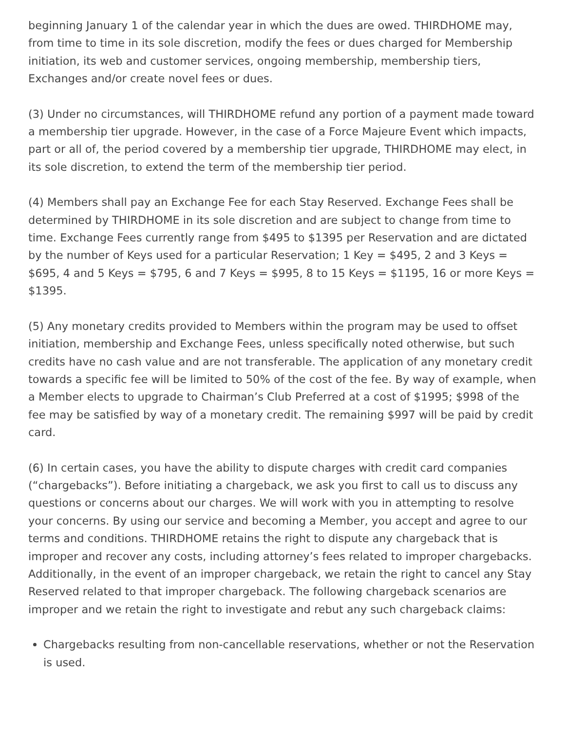beginning January 1 of the calendar year in which the dues are owed. THIRDHOME may, from time to time in its sole discretion, modify the fees or dues charged for Membership initiation, its web and customer services, ongoing membership, membership tiers, Exchanges and/or create novel fees or dues.
(3) Under no circumstances, will THIRDHOME refund any portion of a payment made toward a membership tier upgrade. However, in the case of a Force Majeure Event which impacts, part or all of, the period covered by a membership tier upgrade, THIRDHOME may elect, in its sole discretion, to extend the term of the membership tier period.
(4) Members shall pay an Exchange Fee for each Stay Reserved. Exchange Fees shall be determined by THIRDHOME in its sole discretion and are subject to change from time to time. Exchange Fees currently range from $495 to $1395 per Reservation and are dictated by the number of Keys used for a particular Reservation; 1 Key = $495, 2 and 3 Keys = $695, 4 and 5 Keys = $795, 6 and 7 Keys = $995, 8 to 15 Keys = $1195, 16 or more Keys = $1395.
(5) Any monetary credits provided to Members within the program may be used to offset initiation, membership and Exchange Fees, unless specifically noted otherwise, but such credits have no cash value and are not transferable. The application of any monetary credit towards a specific fee will be limited to 50% of the cost of the fee. By way of example, when a Member elects to upgrade to Chairman’s Club Preferred at a cost of $1995; $998 of the fee may be satisfied by way of a monetary credit. The remaining $997 will be paid by credit card.
(6) In certain cases, you have the ability to dispute charges with credit card companies (“chargebacks”). Before initiating a chargeback, we ask you first to call us to discuss any questions or concerns about our charges. We will work with you in attempting to resolve your concerns. By using our service and becoming a Member, you accept and agree to our terms and conditions. THIRDHOME retains the right to dispute any chargeback that is improper and recover any costs, including attorney’s fees related to improper chargebacks. Additionally, in the event of an improper chargeback, we retain the right to cancel any Stay Reserved related to that improper chargeback. The following chargeback scenarios are improper and we retain the right to investigate and rebut any such chargeback claims:
Chargebacks resulting from non-cancellable reservations, whether or not the Reservation is used.